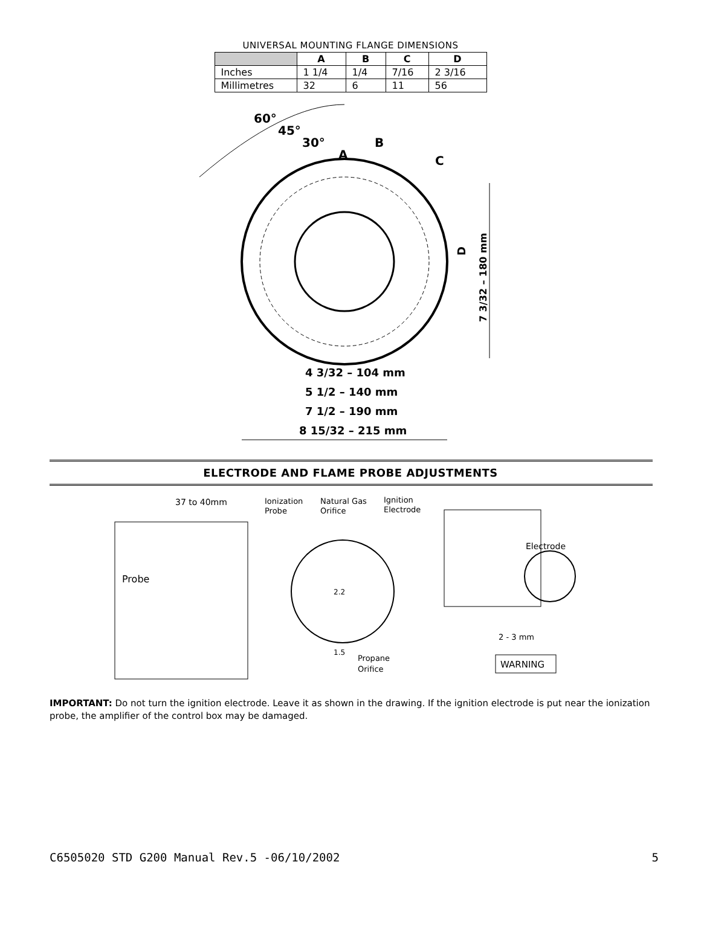UNIVERSAL MOUNTING FLANGE DIMENSIONS
| | A | B | C | D |
| --- | --- | --- | --- | --- |
| Inches | 1 1/4 | 1/4 | 7/16 | 2 3/16 |
| Millimetres | 32 | 6 | 11 | 56 |
60°
45°
30°
A
B
C
D
7 3/32 – 180 mm
4 3/32 – 104 mm
5 1/2 – 140 mm
7 1/2 – 190 mm
8 15/32 – 215 mm
ELECTRODE AND FLAME PROBE ADJUSTMENTS
37 to 40mm
Probe
Ionization
Probe
Natural Gas
Orifice
Ignition
Electrode
2.2
1.5
Propane
Orifice
Electrode
2 - 3 mm
WARNING
IMPORTANT: Do not turn the ignition electrode. Leave it as shown in the drawing. If the ignition electrode is put near the ionization probe, the amplifier of the control box may be damaged.
C6505020 STD G200 Manual Rev.5 -06/10/2002 5